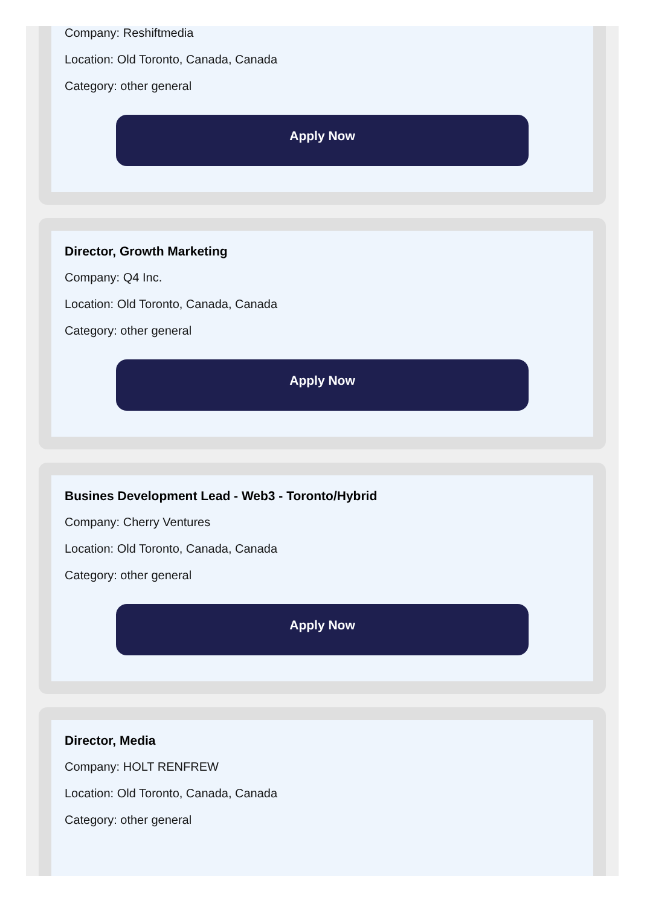Company: Reshiftmedia
Location: Old Toronto, Canada, Canada
Category: other general
Apply Now
Director, Growth Marketing
Company: Q4 Inc.
Location: Old Toronto, Canada, Canada
Category: other general
Apply Now
Busines Development Lead - Web3 - Toronto/Hybrid
Company: Cherry Ventures
Location: Old Toronto, Canada, Canada
Category: other general
Apply Now
Director, Media
Company: HOLT RENFREW
Location: Old Toronto, Canada, Canada
Category: other general